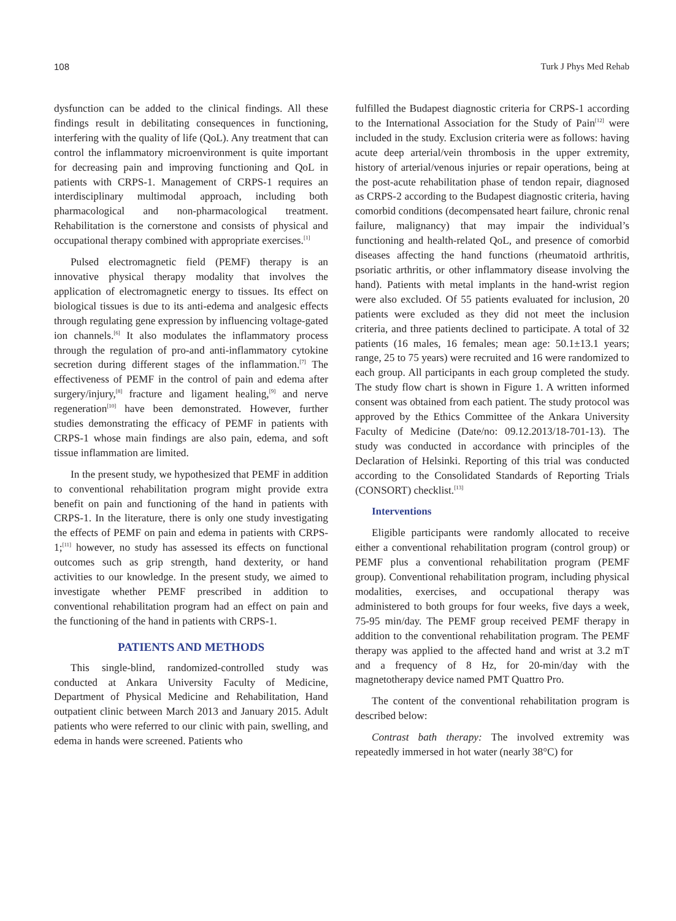108 Turk J Phys Med Rehab
dysfunction can be added to the clinical findings. All these findings result in debilitating consequences in functioning, interfering with the quality of life (QoL). Any treatment that can control the inflammatory microenvironment is quite important for decreasing pain and improving functioning and QoL in patients with CRPS-1. Management of CRPS-1 requires an interdisciplinary multimodal approach, including both pharmacological and non-pharmacological treatment. Rehabilitation is the cornerstone and consists of physical and occupational therapy combined with appropriate exercises.<sup>[1]</sup>
Pulsed electromagnetic field (PEMF) therapy is an innovative physical therapy modality that involves the application of electromagnetic energy to tissues. Its effect on biological tissues is due to its anti-edema and analgesic effects through regulating gene expression by influencing voltage-gated ion channels.<sup>[6]</sup> It also modulates the inflammatory process through the regulation of pro-and anti-inflammatory cytokine secretion during different stages of the inflammation.<sup>[7]</sup> The effectiveness of PEMF in the control of pain and edema after surgery/injury,<sup>[8]</sup> fracture and ligament healing,<sup>[9]</sup> and nerve regeneration<sup>[10]</sup> have been demonstrated. However, further studies demonstrating the efficacy of PEMF in patients with CRPS-1 whose main findings are also pain, edema, and soft tissue inflammation are limited.
In the present study, we hypothesized that PEMF in addition to conventional rehabilitation program might provide extra benefit on pain and functioning of the hand in patients with CRPS-1. In the literature, there is only one study investigating the effects of PEMF on pain and edema in patients with CRPS-1;<sup>[11]</sup> however, no study has assessed its effects on functional outcomes such as grip strength, hand dexterity, or hand activities to our knowledge. In the present study, we aimed to investigate whether PEMF prescribed in addition to conventional rehabilitation program had an effect on pain and the functioning of the hand in patients with CRPS-1.
PATIENTS AND METHODS
This single-blind, randomized-controlled study was conducted at Ankara University Faculty of Medicine, Department of Physical Medicine and Rehabilitation, Hand outpatient clinic between March 2013 and January 2015. Adult patients who were referred to our clinic with pain, swelling, and edema in hands were screened. Patients who
fulfilled the Budapest diagnostic criteria for CRPS-1 according to the International Association for the Study of Pain<sup>[12]</sup> were included in the study. Exclusion criteria were as follows: having acute deep arterial/vein thrombosis in the upper extremity, history of arterial/venous injuries or repair operations, being at the post-acute rehabilitation phase of tendon repair, diagnosed as CRPS-2 according to the Budapest diagnostic criteria, having comorbid conditions (decompensated heart failure, chronic renal failure, malignancy) that may impair the individual’s functioning and health-related QoL, and presence of comorbid diseases affecting the hand functions (rheumatoid arthritis, psoriatic arthritis, or other inflammatory disease involving the hand). Patients with metal implants in the hand-wrist region were also excluded. Of 55 patients evaluated for inclusion, 20 patients were excluded as they did not meet the inclusion criteria, and three patients declined to participate. A total of 32 patients (16 males, 16 females; mean age: 50.1±13.1 years; range, 25 to 75 years) were recruited and 16 were randomized to each group. All participants in each group completed the study. The study flow chart is shown in Figure 1. A written informed consent was obtained from each patient. The study protocol was approved by the Ethics Committee of the Ankara University Faculty of Medicine (Date/no: 09.12.2013/18-701-13). The study was conducted in accordance with principles of the Declaration of Helsinki. Reporting of this trial was conducted according to the Consolidated Standards of Reporting Trials (CONSORT) checklist.<sup>[13]</sup>
Interventions
Eligible participants were randomly allocated to receive either a conventional rehabilitation program (control group) or PEMF plus a conventional rehabilitation program (PEMF group). Conventional rehabilitation program, including physical modalities, exercises, and occupational therapy was administered to both groups for four weeks, five days a week, 75-95 min/day. The PEMF group received PEMF therapy in addition to the conventional rehabilitation program. The PEMF therapy was applied to the affected hand and wrist at 3.2 mT and a frequency of 8 Hz, for 20-min/day with the magnetotherapy device named PMT Quattro Pro.
The content of the conventional rehabilitation program is described below:
Contrast bath therapy: The involved extremity was repeatedly immersed in hot water (nearly 38°C) for